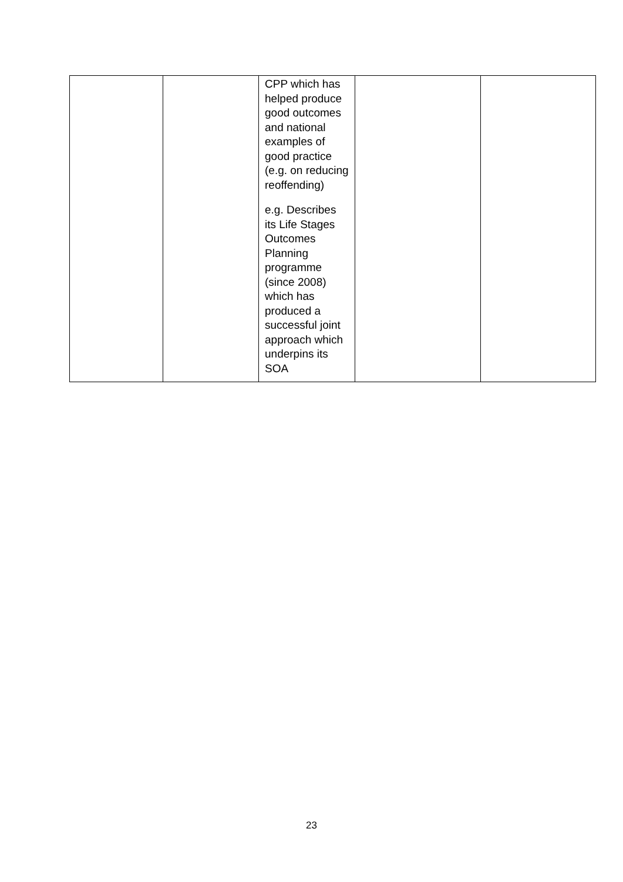| | | CPP which has helped produce good outcomes and national examples of good practice (e.g. on reducing reoffending) e.g. Describes its Life Stages Outcomes Planning programme (since 2008) which has produced a successful joint approach which underpins its SOA | | |
23